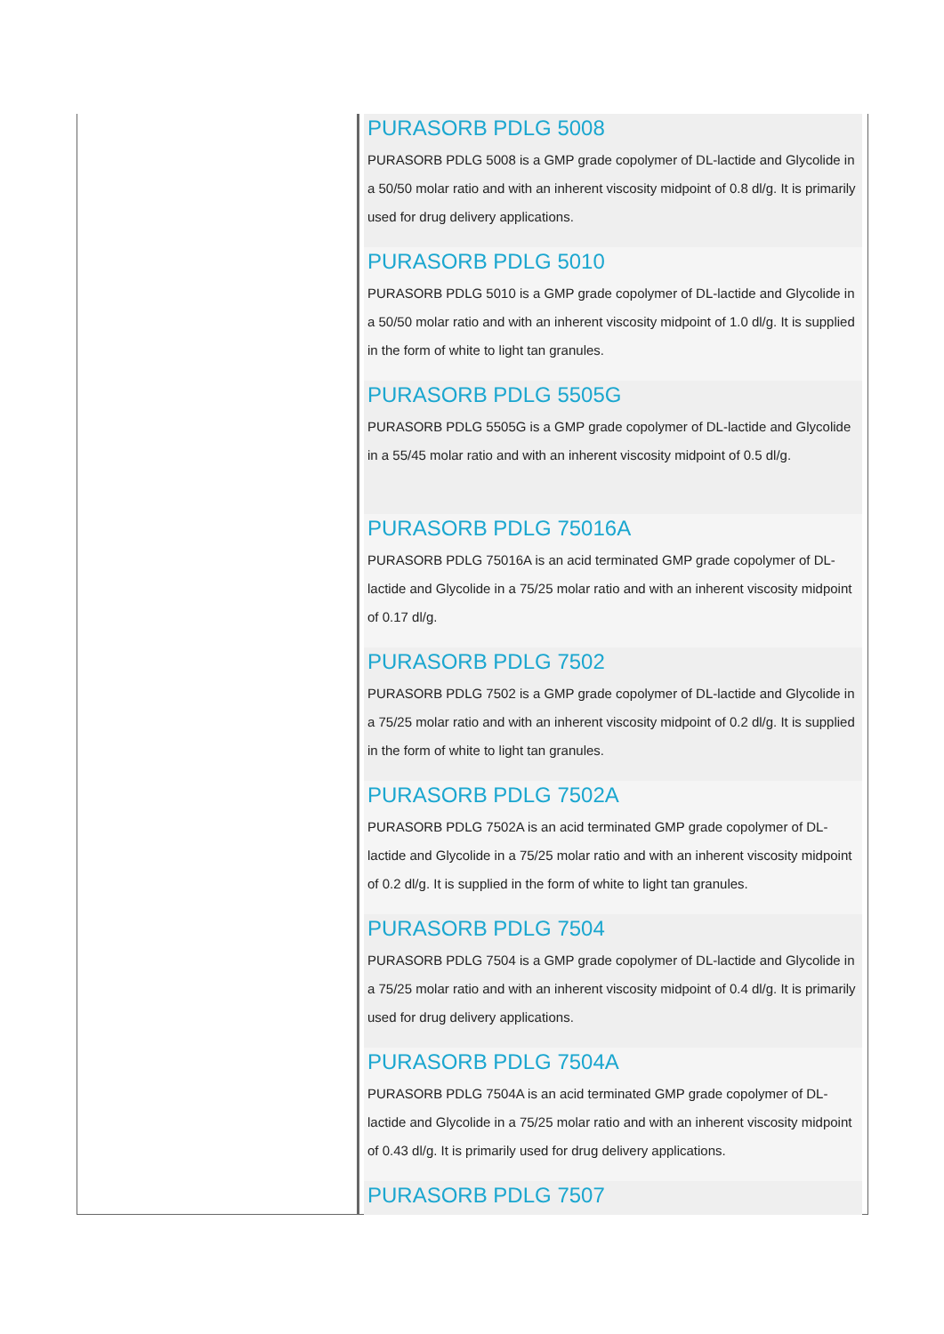PURASORB PDLG 5008
PURASORB PDLG 5008 is a GMP grade copolymer of DL-lactide and Glycolide in a 50/50 molar ratio and with an inherent viscosity midpoint of 0.8 dl/g. It is primarily used for drug delivery applications.
PURASORB PDLG 5010
PURASORB PDLG 5010 is a GMP grade copolymer of DL-lactide and Glycolide in a 50/50 molar ratio and with an inherent viscosity midpoint of 1.0 dl/g. It is supplied in the form of white to light tan granules.
PURASORB PDLG 5505G
PURASORB PDLG 5505G is a GMP grade copolymer of DL-lactide and Glycolide in a 55/45 molar ratio and with an inherent viscosity midpoint of 0.5 dl/g.
PURASORB PDLG 75016A
PURASORB PDLG 75016A is an acid terminated GMP grade copolymer of DL-lactide and Glycolide in a 75/25 molar ratio and with an inherent viscosity midpoint of 0.17 dl/g.
PURASORB PDLG 7502
PURASORB PDLG 7502 is a GMP grade copolymer of DL-lactide and Glycolide in a 75/25 molar ratio and with an inherent viscosity midpoint of 0.2 dl/g. It is supplied in the form of white to light tan granules.
PURASORB PDLG 7502A
PURASORB PDLG 7502A is an acid terminated GMP grade copolymer of DL-lactide and Glycolide in a 75/25 molar ratio and with an inherent viscosity midpoint of 0.2 dl/g. It is supplied in the form of white to light tan granules.
PURASORB PDLG 7504
PURASORB PDLG 7504 is a GMP grade copolymer of DL-lactide and Glycolide in a 75/25 molar ratio and with an inherent viscosity midpoint of 0.4 dl/g. It is primarily used for drug delivery applications.
PURASORB PDLG 7504A
PURASORB PDLG 7504A is an acid terminated GMP grade copolymer of DL-lactide and Glycolide in a 75/25 molar ratio and with an inherent viscosity midpoint of 0.43 dl/g. It is primarily used for drug delivery applications.
PURASORB PDLG 7507